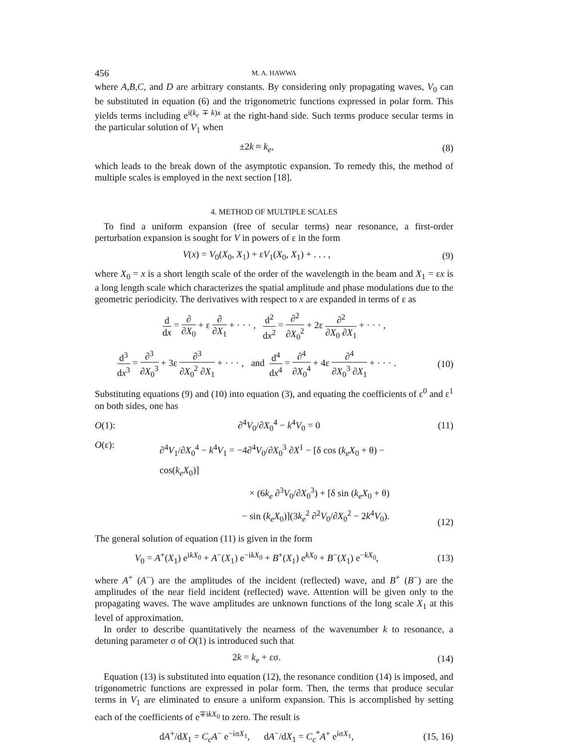456 M. A. HAWWA
where A,B,C, and D are arbitrary constants. By considering only propagating waves, V<sub>0</sub> can be substituted in equation (6) and the trigonometric functions expressed in polar form. This yields terms including e<sup>i(k<sub>e</sub> ∓ k)x</sup> at the right-hand side. Such terms produce secular terms in the particular solution of V<sub>1</sub> when
±2k ≈ k<sub>e</sub>, (8)
which leads to the break down of the asymptotic expansion. To remedy this, the method of multiple scales is employed in the next section [18].
4. METHOD OF MULTIPLE SCALES
To find a uniform expansion (free of secular terms) near resonance, a first-order perturbation expansion is sought for V in powers of ε in the form
V(x) = V<sub>0</sub>(X<sub>0</sub>, X<sub>1</sub>) + εV<sub>1</sub>(X<sub>0</sub>, X<sub>1</sub>) + . . . , (9)
where X<sub>0</sub> = x is a short length scale of the order of the wavelength in the beam and X<sub>1</sub> = εx is a long length scale which characterizes the spatial amplitude and phase modulations due to the geometric periodicity. The derivatives with respect to x are expanded in terms of ε as
d dx = ∂ ∂X<sub>0</sub> + ε ∂ ∂X<sub>1</sub> + · · · , d<sup>2</sup> dx<sup>2</sup> = ∂<sup>2</sup> ∂X<sub>0</sub><sup>2</sup> + 2ε ∂<sup>2</sup> ∂X<sub>0</sub> ∂X<sub>1</sub> + · · · ,
d<sup>3</sup> dx<sup>3</sup> = ∂<sup>3</sup> ∂X<sub>0</sub><sup>3</sup> + 3ε ∂<sup>3</sup> ∂X<sub>0</sub><sup>2</sup> ∂X<sub>1</sub> + · · · , and d<sup>4</sup> dx<sup>4</sup> = ∂<sup>4</sup> ∂X<sub>0</sub><sup>4</sup> + 4ε ∂<sup>4</sup> ∂X<sub>0</sub><sup>3</sup> ∂X<sub>1</sub> + · · · . (10)
Substituting equations (9) and (10) into equation (3), and equating the coefficients of ε<sup>0</sup> and ε<sup>1</sup> on both sides, one has
O(1): ∂<sup>4</sup>V<sub>0</sub>/∂X<sub>0</sub><sup>4</sup> − k<sup>4</sup>V<sub>0</sub> = 0 (11)
O(ε): ∂<sup>4</sup>V<sub>1</sub>/∂X<sub>0</sub><sup>4</sup> − k<sup>4</sup>V<sub>1</sub> = −4∂<sup>4</sup>V<sub>0</sub>/∂X<sub>0</sub><sup>3</sup> ∂X<sup>1</sup> − [δ cos (k<sub>e</sub>X<sub>0</sub> + θ) − cos(k<sub>e</sub>X<sub>0</sub>)]
× (6k<sub>e</sub> ∂<sup>3</sup>V<sub>0</sub>/∂X<sub>0</sub><sup>3</sup>) + [δ sin (k<sub>e</sub>X<sub>0</sub> + θ)
− sin (k<sub>e</sub>X<sub>0</sub>)](3k<sub>e</sub><sup>2</sup> ∂<sup>2</sup>V<sub>0</sub>/∂X<sub>0</sub><sup>2</sup> − 2k<sup>4</sup>V<sub>0</sub>). (12)
The general solution of equation (11) is given in the form
V<sub>0</sub> = A<sup>+</sup>(X<sub>1</sub>) e<sup>ikX<sub>0</sub></sup> + A<sup>−</sup>(X<sub>1</sub>) e<sup>−ikX<sub>0</sub></sup> + B<sup>+</sup>(X<sub>1</sub>) e<sup>kX<sub>0</sub></sup> + B<sup>−</sup>(X<sub>1</sub>) e<sup>−kX<sub>0</sub></sup>, (13)
where A<sup>+</sup> (A<sup>−</sup>) are the amplitudes of the incident (reflected) wave, and B<sup>+</sup> (B<sup>−</sup>) are the amplitudes of the near field incident (reflected) wave. Attention will be given only to the propagating waves. The wave amplitudes are unknown functions of the long scale X<sub>1</sub> at this level of approximation.
In order to describe quantitatively the nearness of the wavenumber k to resonance, a detuning parameter σ of O(1) is introduced such that
2k = k<sub>e</sub> + εσ. (14)
Equation (13) is substituted into equation (12), the resonance condition (14) is imposed, and trigonometric functions are expressed in polar form. Then, the terms that produce secular terms in V<sub>1</sub> are eliminated to ensure a uniform expansion. This is accomplished by setting each of the coefficients of e<sup>∓ikX<sub>0</sub></sup> to zero. The result is
dA<sup>+</sup>/dX<sub>1</sub> = C<sub>c</sub>A<sup>−</sup> e<sup>−iσX<sub>1</sub></sup>, dA<sup>−</sup>/dX<sub>1</sub> = C<sub>c</sub><sup>*</sup>A<sup>+</sup> e<sup>iσX<sub>1</sub></sup>, (15, 16)